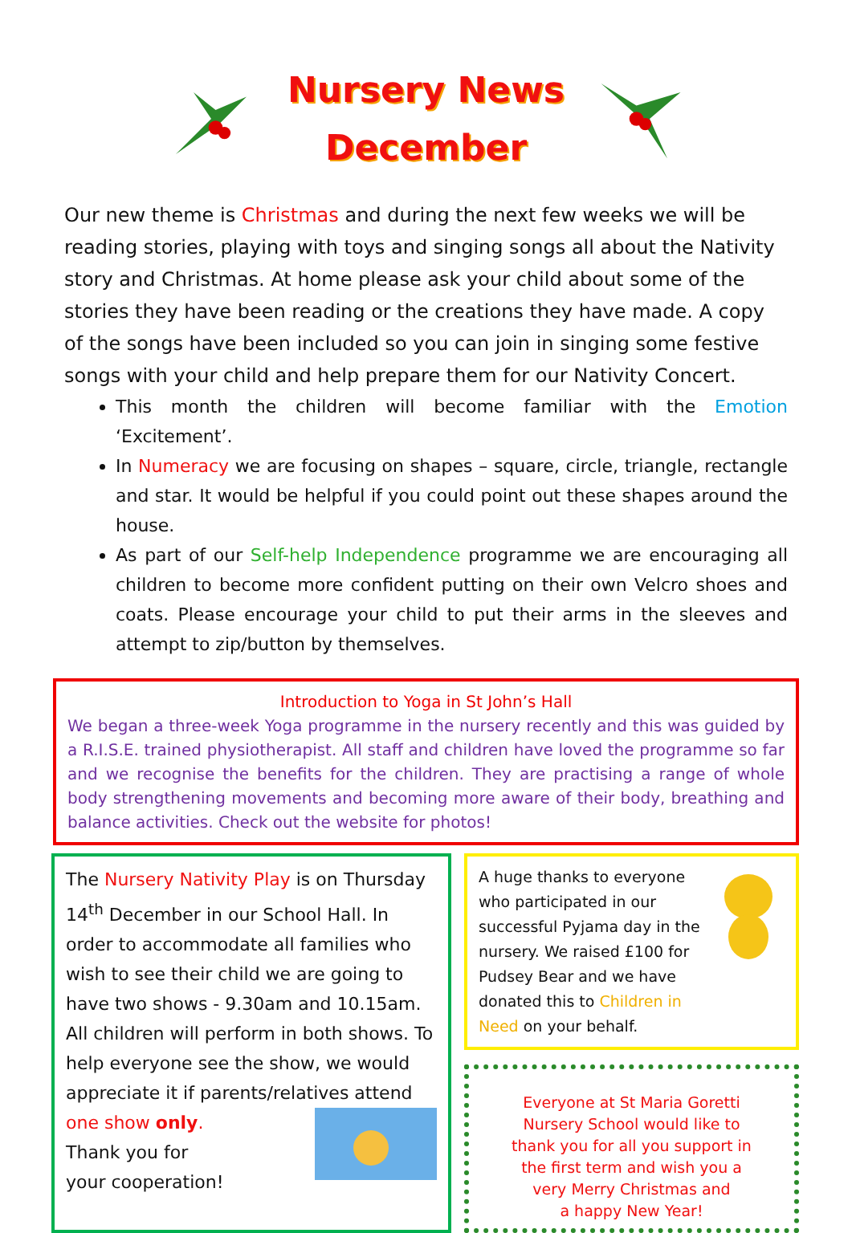Nursery News
December
Our new theme is Christmas and during the next few weeks we will be reading stories, playing with toys and singing songs all about the Nativity story and Christmas. At home please ask your child about some of the stories they have been reading or the creations they have made. A copy of the songs have been included so you can join in singing some festive songs with your child and help prepare them for our Nativity Concert.
This month the children will become familiar with the Emotion ‘Excitement’.
In Numeracy we are focusing on shapes – square, circle, triangle, rectangle and star. It would be helpful if you could point out these shapes around the house.
As part of our Self-help Independence programme we are encouraging all children to become more confident putting on their own Velcro shoes and coats. Please encourage your child to put their arms in the sleeves and attempt to zip/button by themselves.
Introduction to Yoga in St John’s Hall
We began a three-week Yoga programme in the nursery recently and this was guided by a R.I.S.E. trained physiotherapist. All staff and children have loved the programme so far and we recognise the benefits for the children. They are practising a range of whole body strengthening movements and becoming more aware of their body, breathing and balance activities. Check out the website for photos!
The Nursery Nativity Play is on Thursday 14<sup>th</sup> December in our School Hall. In order to accommodate all families who wish to see their child we are going to have two shows - 9.30am and 10.15am. All children will perform in both shows. To help everyone see the show, we would appreciate it if parents/relatives attend
one show only.
Thank you for
your cooperation!
A huge thanks to everyone who participated in our successful Pyjama day in the nursery. We raised £100 for Pudsey Bear and we have donated this to Children in Need on your behalf.
Everyone at St Maria Goretti
Nursery School would like to
thank you for all you support in
the first term and wish you a
very Merry Christmas and
a happy New Year!